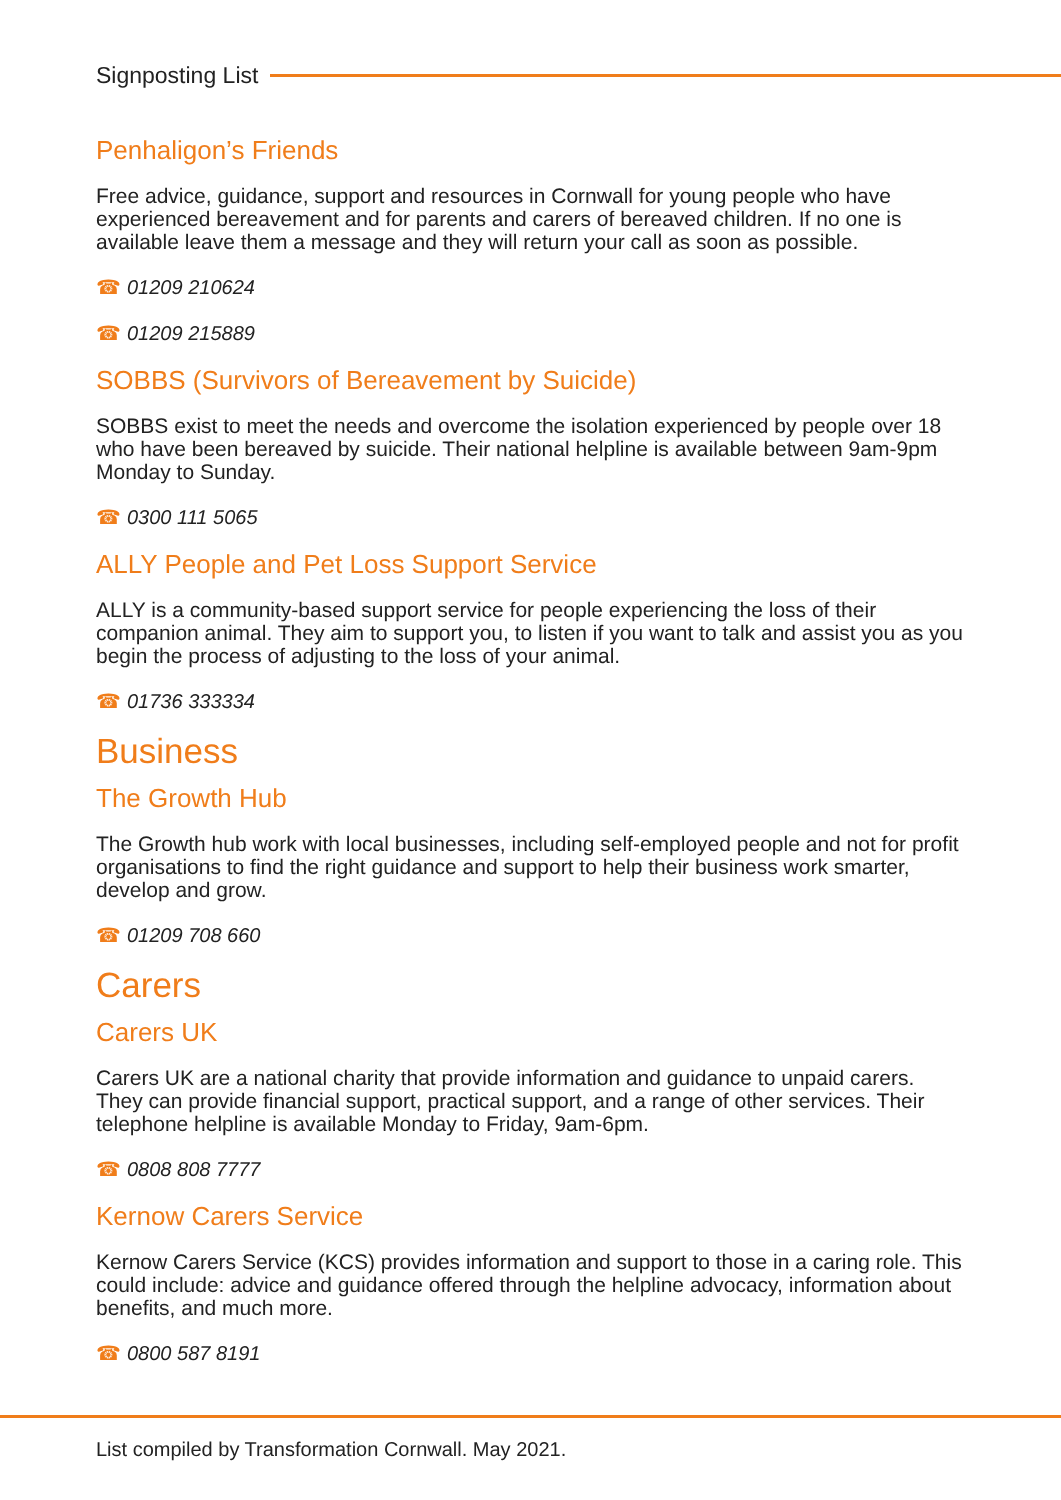Signposting List
Penhaligon’s Friends
Free advice, guidance, support and resources in Cornwall for young people who have experienced bereavement and for parents and carers of bereaved children. If no one is available leave them a message and they will return your call as soon as possible.
☎ 01209 210624
☎ 01209 215889
SOBBS (Survivors of Bereavement by Suicide)
SOBBS exist to meet the needs and overcome the isolation experienced by people over 18 who have been bereaved by suicide. Their national helpline is available between 9am-9pm Monday to Sunday.
☎ 0300 111 5065
ALLY People and Pet Loss Support Service
ALLY is a community-based support service for people experiencing the loss of their companion animal. They aim to support you, to listen if you want to talk and assist you as you begin the process of adjusting to the loss of your animal.
☎ 01736 333334
Business
The Growth Hub
The Growth hub work with local businesses, including self-employed people and not for profit organisations to find the right guidance and support to help their business work smarter, develop and grow.
☎ 01209 708 660
Carers
Carers UK
Carers UK are a national charity that provide information and guidance to unpaid carers. They can provide financial support, practical support, and a range of other services. Their telephone helpline is available Monday to Friday, 9am-6pm.
☎ 0808 808 7777
Kernow Carers Service
Kernow Carers Service (KCS) provides information and support to those in a caring role. This could include: advice and guidance offered through the helpline advocacy, information about benefits, and much more.
☎ 0800 587 8191
List compiled by Transformation Cornwall. May 2021.